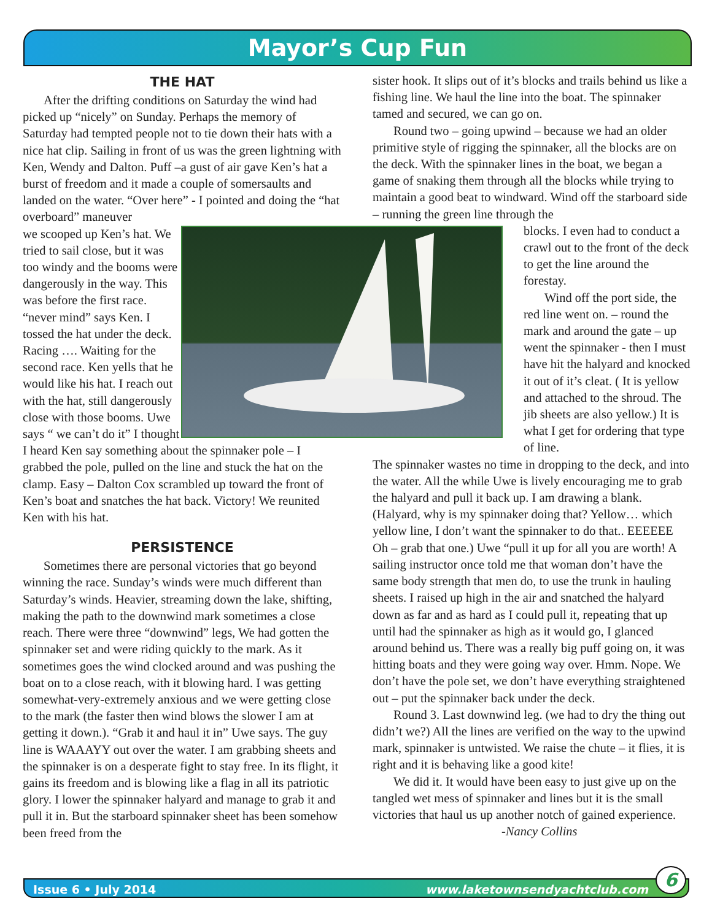Mayor’s Cup Fun
THE HAT
After the drifting conditions on Saturday the wind had picked up “nicely” on Sunday. Perhaps the memory of Saturday had tempted people not to tie down their hats with a nice hat clip. Sailing in front of us was the green lightning with Ken, Wendy and Dalton. Puff –a gust of air gave Ken’s hat a burst of freedom and it made a couple of somersaults and landed on the water. “Over here” - I pointed and doing the “hat overboard” maneuver
we scooped up Ken’s hat. We tried to sail close, but it was too windy and the booms were dangerously in the way. This was before the first race. “never mind” says Ken. I tossed the hat under the deck. Racing …. Waiting for the second race. Ken yells that he would like his hat. I reach out with the hat, still dangerously close with those booms. Uwe says “ we can’t do it” I thought I heard Ken say something about the spinnaker pole – I grabbed the pole, pulled on the line and stuck the hat on the clamp. Easy – Dalton Cox scrambled up toward the front of Ken’s boat and snatches the hat back. Victory! We reunited Ken with his hat.
PERSISTENCE
Sometimes there are personal victories that go beyond winning the race. Sunday’s winds were much different than Saturday’s winds. Heavier, streaming down the lake, shifting, making the path to the downwind mark sometimes a close reach. There were three “downwind” legs, We had gotten the spinnaker set and were riding quickly to the mark. As it sometimes goes the wind clocked around and was pushing the boat on to a close reach, with it blowing hard. I was getting somewhat-very-extremely anxious and we were getting close to the mark (the faster then wind blows the slower I am at getting it down.). “Grab it and haul it in” Uwe says. The guy line is WAAAYY out over the water. I am grabbing sheets and the spinnaker is on a desperate fight to stay free. In its flight, it gains its freedom and is blowing like a flag in all its patriotic glory. I lower the spinnaker halyard and manage to grab it and pull it in. But the starboard spinnaker sheet has been somehow been freed from the
sister hook. It slips out of it’s blocks and trails behind us like a fishing line. We haul the line into the boat. The spinnaker tamed and secured, we can go on.
Round two – going upwind – because we had an older primitive style of rigging the spinnaker, all the blocks are on the deck. With the spinnaker lines in the boat, we began a game of snaking them through all the blocks while trying to maintain a good beat to windward. Wind off the starboard side – running the green line through the
blocks. I even had to conduct a crawl out to the front of the deck to get the line around the forestay.
Wind off the port side, the red line went on. – round the mark and around the gate – up went the spinnaker - then I must have hit the halyard and knocked it out of it’s cleat. ( It is yellow and attached to the shroud. The jib sheets are also yellow.) It is what I get for ordering that type of line.
The spinnaker wastes no time in dropping to the deck, and into the water. All the while Uwe is lively encouraging me to grab the halyard and pull it back up. I am drawing a blank. (Halyard, why is my spinnaker doing that? Yellow… which yellow line, I don’t want the spinnaker to do that.. EEEEEE Oh – grab that one.) Uwe “pull it up for all you are worth! A sailing instructor once told me that woman don’t have the same body strength that men do, to use the trunk in hauling sheets. I raised up high in the air and snatched the halyard down as far and as hard as I could pull it, repeating that up until had the spinnaker as high as it would go, I glanced around behind us. There was a really big puff going on, it was hitting boats and they were going way over. Hmm. Nope. We don’t have the pole set, we don’t have everything straightened out – put the spinnaker back under the deck.
Round 3. Last downwind leg. (we had to dry the thing out didn’t we?) All the lines are verified on the way to the upwind mark, spinnaker is untwisted. We raise the chute – it flies, it is right and it is behaving like a good kite!
We did it. It would have been easy to just give up on the tangled wet mess of spinnaker and lines but it is the small victories that haul us up another notch of gained experience. -Nancy Collins
Issue 6 • July 2014 www.laketownsendyachtclub.com 6